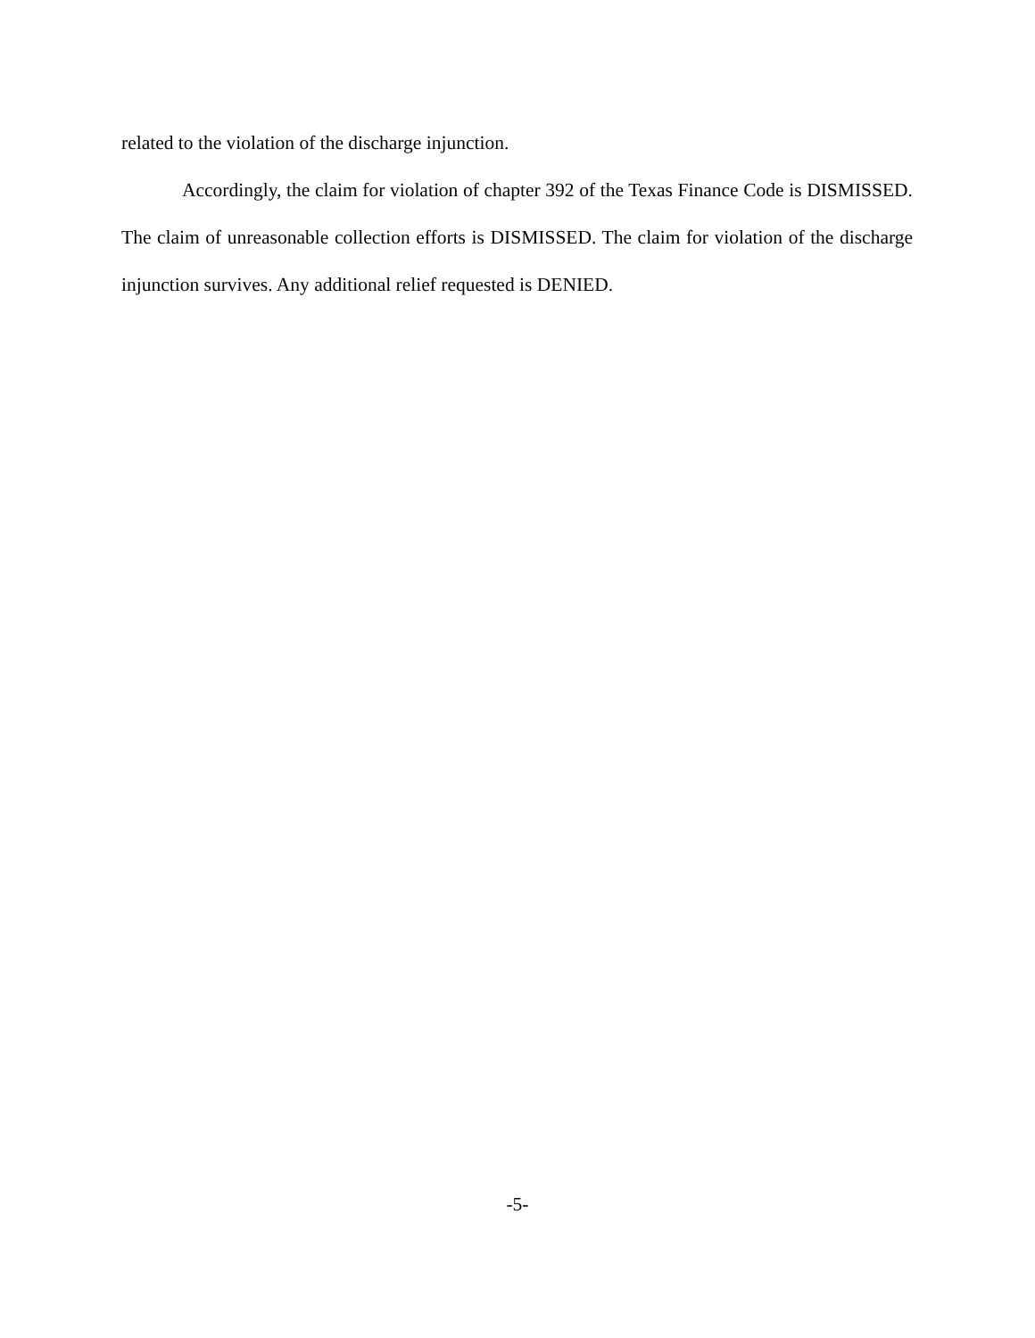related to the violation of the discharge injunction.
Accordingly, the claim for violation of chapter 392 of the Texas Finance Code is DISMISSED. The claim of unreasonable collection efforts is DISMISSED. The claim for violation of the discharge injunction survives. Any additional relief requested is DENIED.
-5-